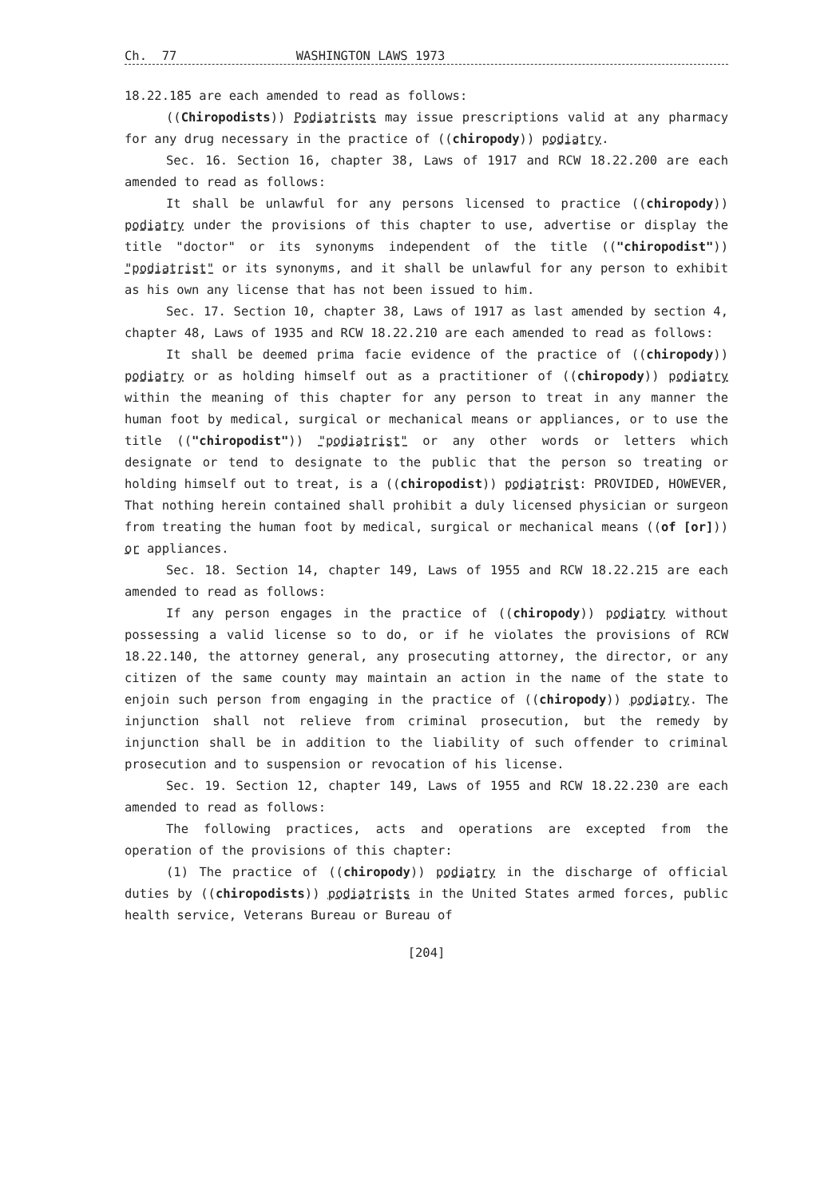Ch. 77 WASHINGTON LAWS 1973
18.22.185 are each amended to read as follows:
((Chiropodists)) Podiatrists may issue prescriptions valid at any pharmacy for any drug necessary in the practice of ((chiropody)) podiatry.
Sec. 16. Section 16, chapter 38, Laws of 1917 and RCW 18.22.200 are each amended to read as follows:
It shall be unlawful for any persons licensed to practice ((chiropody)) podiatry under the provisions of this chapter to use, advertise or display the title "doctor" or its synonyms independent of the title (("chiropodist")) "podiatrist" or its synonyms, and it shall be unlawful for any person to exhibit as his own any license that has not been issued to him.
Sec. 17. Section 10, chapter 38, Laws of 1917 as last amended by section 4, chapter 48, Laws of 1935 and RCW 18.22.210 are each amended to read as follows:
It shall be deemed prima facie evidence of the practice of ((chiropody)) podiatry or as holding himself out as a practitioner of ((chiropody)) podiatry within the meaning of this chapter for any person to treat in any manner the human foot by medical, surgical or mechanical means or appliances, or to use the title (("chiropodist")) "podiatrist" or any other words or letters which designate or tend to designate to the public that the person so treating or holding himself out to treat, is a ((chiropodist)) podiatrist: PROVIDED, HOWEVER, That nothing herein contained shall prohibit a duly licensed physician or surgeon from treating the human foot by medical, surgical or mechanical means ((of [or])) or appliances.
Sec. 18. Section 14, chapter 149, Laws of 1955 and RCW 18.22.215 are each amended to read as follows:
If any person engages in the practice of ((chiropody)) podiatry without possessing a valid license so to do, or if he violates the provisions of RCW 18.22.140, the attorney general, any prosecuting attorney, the director, or any citizen of the same county may maintain an action in the name of the state to enjoin such person from engaging in the practice of ((chiropody)) podiatry. The injunction shall not relieve from criminal prosecution, but the remedy by injunction shall be in addition to the liability of such offender to criminal prosecution and to suspension or revocation of his license.
Sec. 19. Section 12, chapter 149, Laws of 1955 and RCW 18.22.230 are each amended to read as follows:
The following practices, acts and operations are excepted from the operation of the provisions of this chapter:
(1) The practice of ((chiropody)) podiatry in the discharge of official duties by ((chiropodists)) podiatrists in the United States armed forces, public health service, Veterans Bureau or Bureau of
[204]